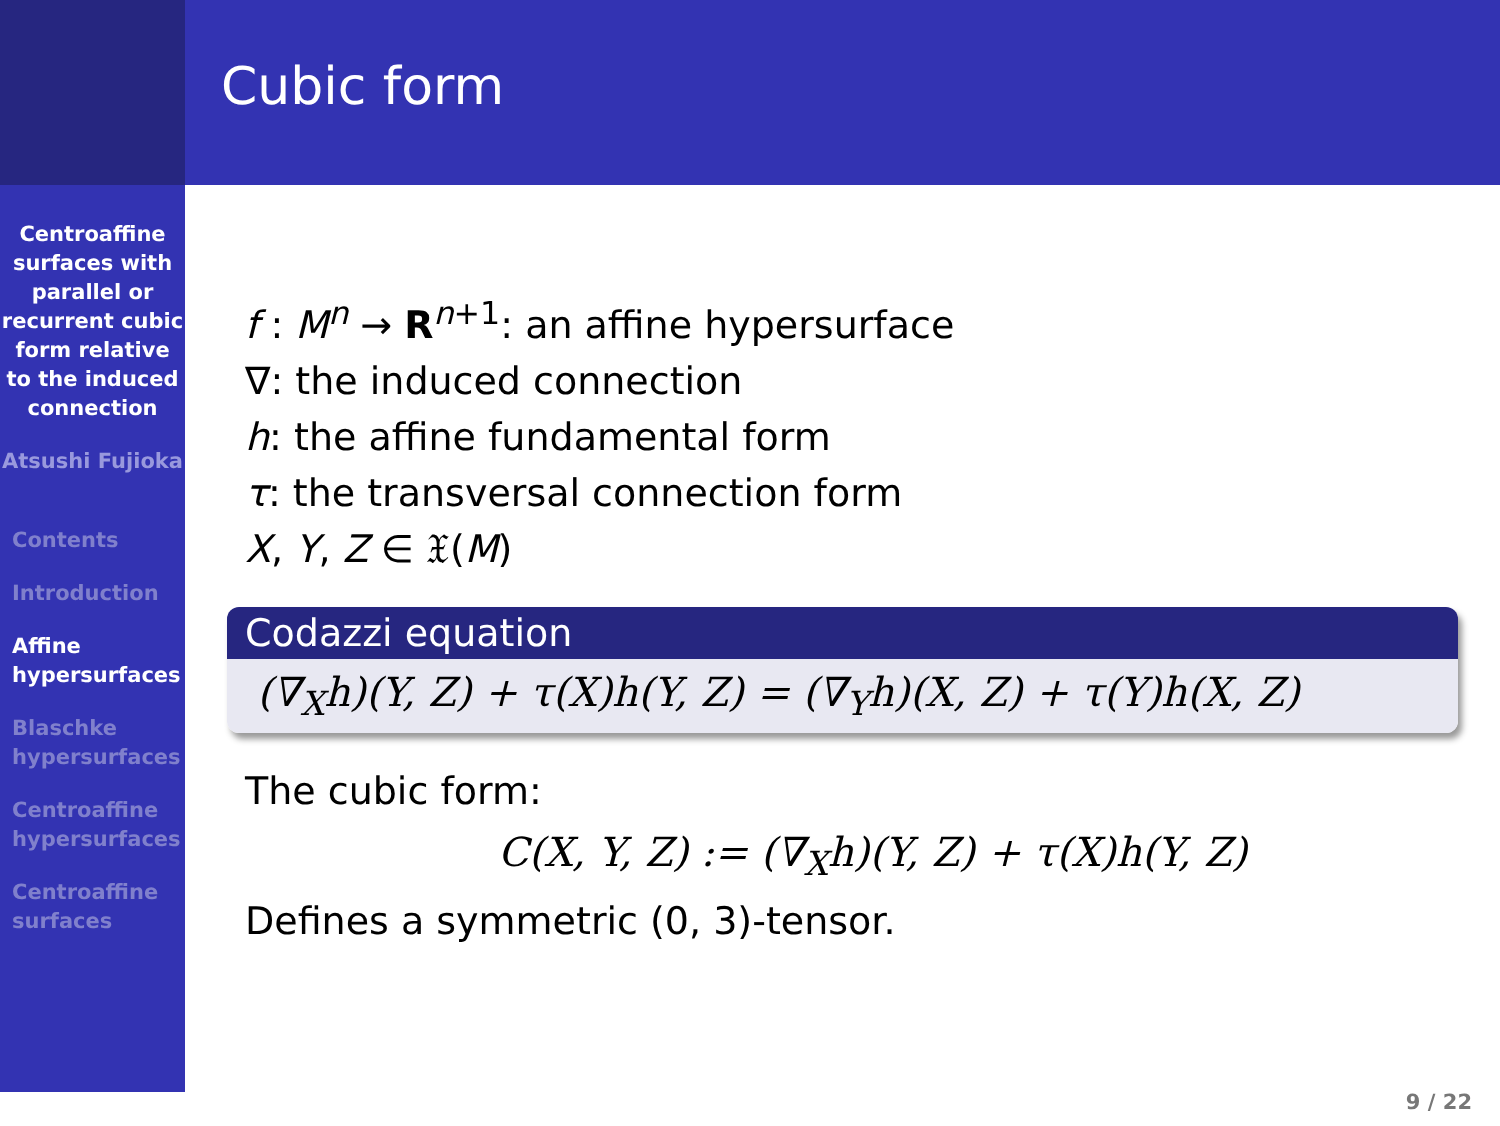Centroaffine surfaces with parallel or recurrent cubic form relative to the induced connection
Atsushi Fujioka
Contents
Introduction
Affine hypersurfaces
Blaschke hypersurfaces
Centroaffine hypersurfaces
Centroaffine surfaces
Cubic form
f : M<sup>n</sup> → R<sup>n+1</sup>: an affine hypersurface
∇: the induced connection
h: the affine fundamental form
τ: the transversal connection form
X, Y, Z ∈ 𝔛(M)
Codazzi equation
(∇<sub>X</sub>h)(Y, Z) + τ(X)h(Y, Z) = (∇<sub>Y</sub>h)(X, Z) + τ(Y)h(X, Z)
The cubic form:
C(X, Y, Z) := (∇<sub>X</sub>h)(Y, Z) + τ(X)h(Y, Z)
Defines a symmetric (0, 3)-tensor.
9 / 22